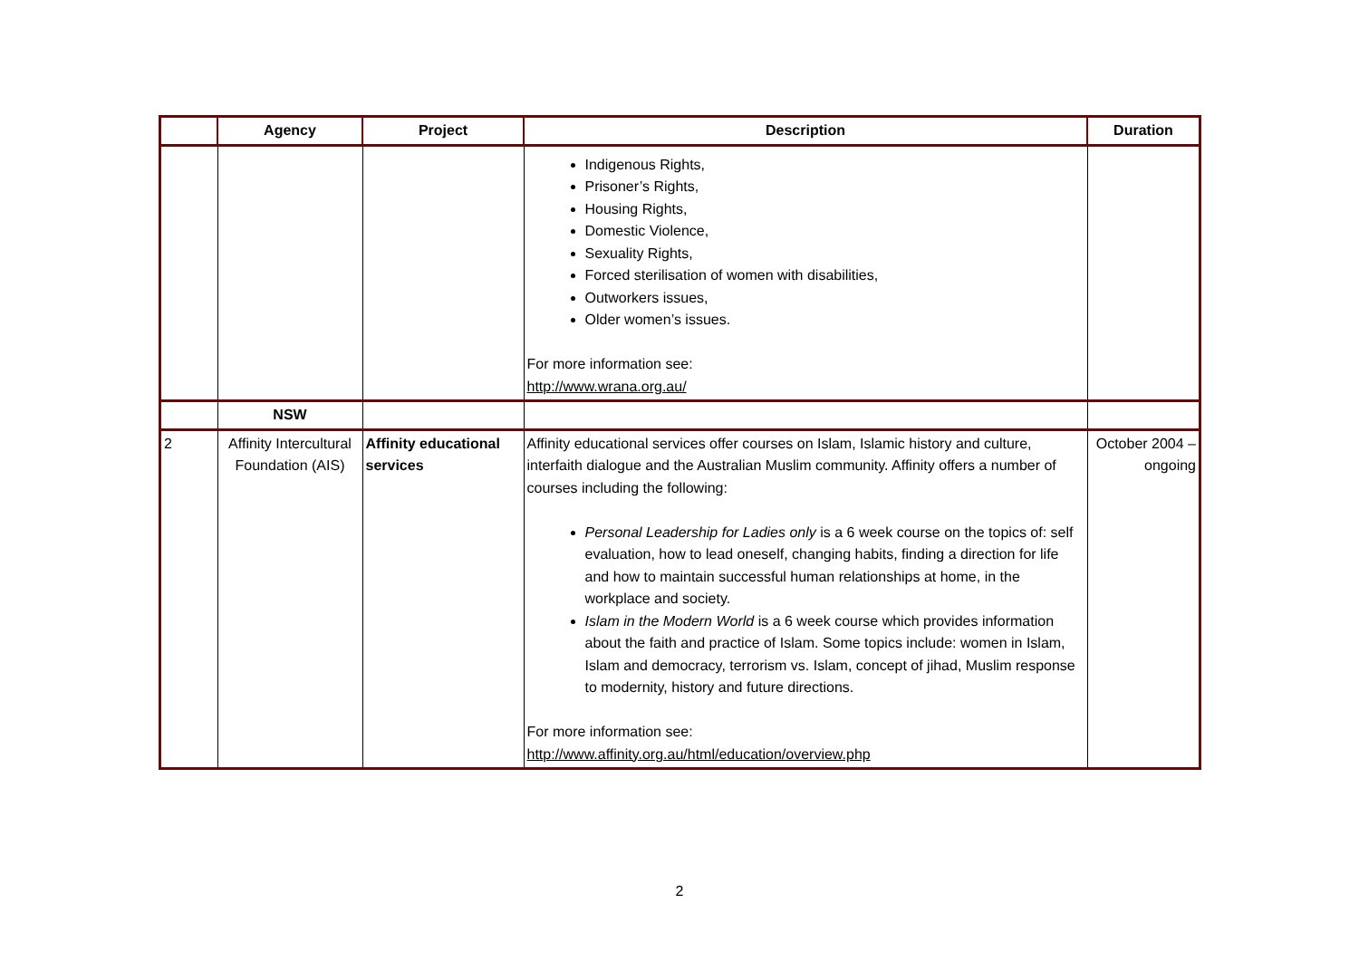| | Agency | Project | Description | Duration |
| --- | --- | --- | --- | --- |
| | | | Indigenous Rights, Prisoner’s Rights, Housing Rights, Domestic Violence, Sexuality Rights, Forced sterilisation of women with disabilities, Outworkers issues, Older women’s issues. For more information see: http://www.wrana.org.au/ | |
| | NSW | | | |
| 2 | Affinity Intercultural Foundation (AIS) | Affinity educational services | Affinity educational services offer courses on Islam, Islamic history and culture, interfaith dialogue and the Australian Muslim community. Affinity offers a number of courses including the following: Personal Leadership for Ladies only is a 6 week course on the topics of: self evaluation, how to lead oneself, changing habits, finding a direction for life and how to maintain successful human relationships at home, in the workplace and society. Islam in the Modern World is a 6 week course which provides information about the faith and practice of Islam. Some topics include: women in Islam, Islam and democracy, terrorism vs. Islam, concept of jihad, Muslim response to modernity, history and future directions. For more information see: http://www.affinity.org.au/html/education/overview.php | October 2004 – ongoing |
2